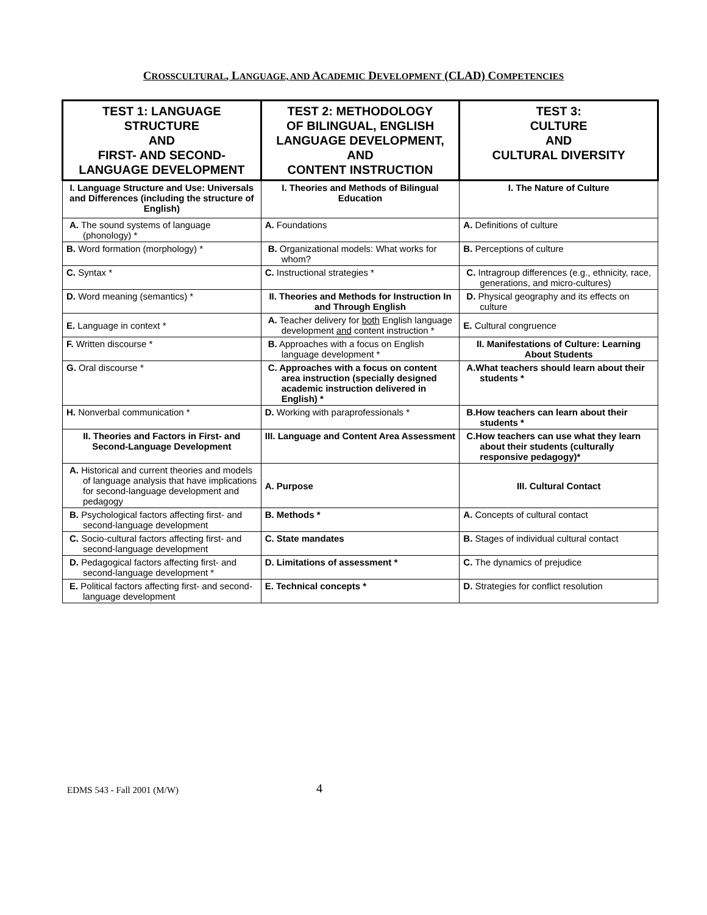CROSSCULTURAL, LANGUAGE, AND ACADEMIC DEVELOPMENT (CLAD) COMPETENCIES
| TEST 1: LANGUAGE STRUCTURE AND FIRST- AND SECOND- LANGUAGE DEVELOPMENT | TEST 2: METHODOLOGY OF BILINGUAL, ENGLISH LANGUAGE DEVELOPMENT, AND CONTENT INSTRUCTION | TEST 3: CULTURE AND CULTURAL DIVERSITY |
| --- | --- | --- |
| I. Language Structure and Use: Universals and Differences (including the structure of English) | I. Theories and Methods of Bilingual Education | I. The Nature of Culture |
| A. The sound systems of language (phonology) * | A. Foundations | A. Definitions of culture |
| B. Word formation (morphology) * | B. Organizational models: What works for whom? | B. Perceptions of culture |
| C. Syntax * | C. Instructional strategies * | C. Intragroup differences (e.g., ethnicity, race, generations, and micro-cultures) |
| D. Word meaning (semantics) * | II. Theories and Methods for Instruction In and Through English | D. Physical geography and its effects on culture |
| E. Language in context * | A. Teacher delivery for both English language development and content instruction * | E. Cultural congruence |
| F. Written discourse * | B. Approaches with a focus on English language development * | II. Manifestations of Culture: Learning About Students |
| G. Oral discourse * | C. Approaches with a focus on content area instruction (specially designed academic instruction delivered in English) * | A.What teachers should learn about their students * |
| H. Nonverbal communication * | D. Working with paraprofessionals * | B.How teachers can learn about their students * |
| II. Theories and Factors in First- and Second-Language Development | III. Language and Content Area Assessment | C.How teachers can use what they learn about their students (culturally responsive pedagogy)* |
| A. Historical and current theories and models of language analysis that have implications for second-language development and pedagogy | A. Purpose | III. Cultural Contact |
| B. Psychological factors affecting first- and second-language development | B. Methods * | A. Concepts of cultural contact |
| C. Socio-cultural factors affecting first- and second-language development | C. State mandates | B. Stages of individual cultural contact |
| D. Pedagogical factors affecting first- and second-language development * | D. Limitations of assessment * | C. The dynamics of prejudice |
| E. Political factors affecting first- and second-language development | E. Technical concepts * | D. Strategies for conflict resolution |
EDMS 543 - Fall 2001 (M/W) 4